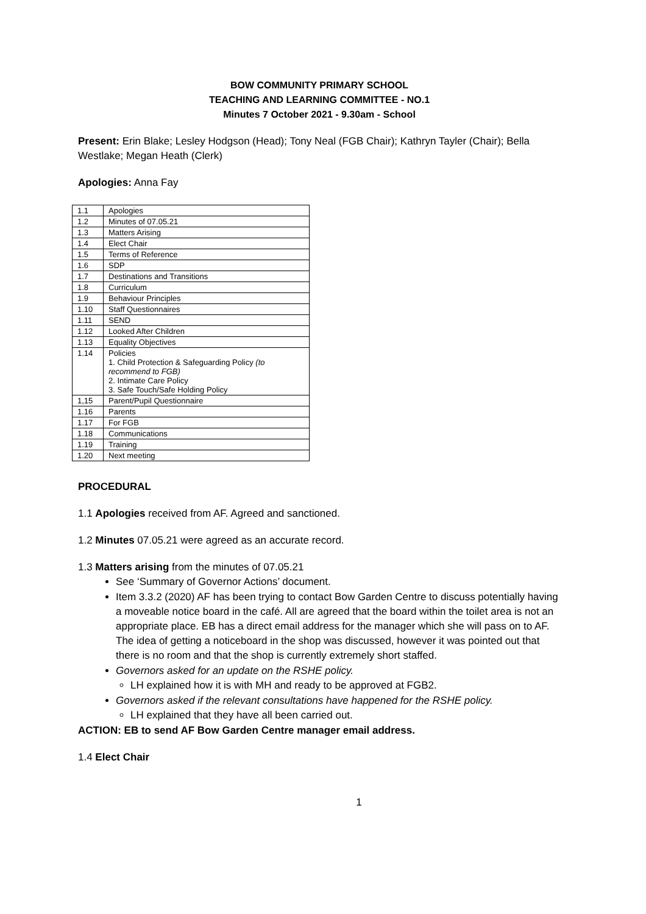BOW COMMUNITY PRIMARY SCHOOL
TEACHING AND LEARNING COMMITTEE - NO.1
Minutes 7 October 2021 - 9.30am - School
Present: Erin Blake; Lesley Hodgson (Head); Tony Neal (FGB Chair); Kathryn Tayler (Chair); Bella Westlake; Megan Heath (Clerk)
Apologies: Anna Fay
| 1.1 | Apologies |
| 1.2 | Minutes of 07.05.21 |
| 1.3 | Matters Arising |
| 1.4 | Elect Chair |
| 1.5 | Terms of Reference |
| 1.6 | SDP |
| 1.7 | Destinations and Transitions |
| 1.8 | Curriculum |
| 1.9 | Behaviour Principles |
| 1.10 | Staff Questionnaires |
| 1.11 | SEND |
| 1.12 | Looked After Children |
| 1.13 | Equality Objectives |
| 1.14 | Policies 1. Child Protection & Safeguarding Policy (to recommend to FGB) 2. Intimate Care Policy 3. Safe Touch/Safe Holding Policy |
| 1,15 | Parent/Pupil Questionnaire |
| 1.16 | Parents |
| 1.17 | For FGB |
| 1.18 | Communications |
| 1.19 | Training |
| 1.20 | Next meeting |
PROCEDURAL
1.1 Apologies received from AF. Agreed and sanctioned.
1.2 Minutes 07.05.21 were agreed as an accurate record.
1.3 Matters arising from the minutes of 07.05.21
See ‘Summary of Governor Actions’ document.
Item 3.3.2 (2020) AF has been trying to contact Bow Garden Centre to discuss potentially having a moveable notice board in the café. All are agreed that the board within the toilet area is not an appropriate place. EB has a direct email address for the manager which she will pass on to AF. The idea of getting a noticeboard in the shop was discussed, however it was pointed out that there is no room and that the shop is currently extremely short staffed.
Governors asked for an update on the RSHE policy.
LH explained how it is with MH and ready to be approved at FGB2.
Governors asked if the relevant consultations have happened for the RSHE policy.
LH explained that they have all been carried out.
ACTION: EB to send AF Bow Garden Centre manager email address.
1.4 Elect Chair
1